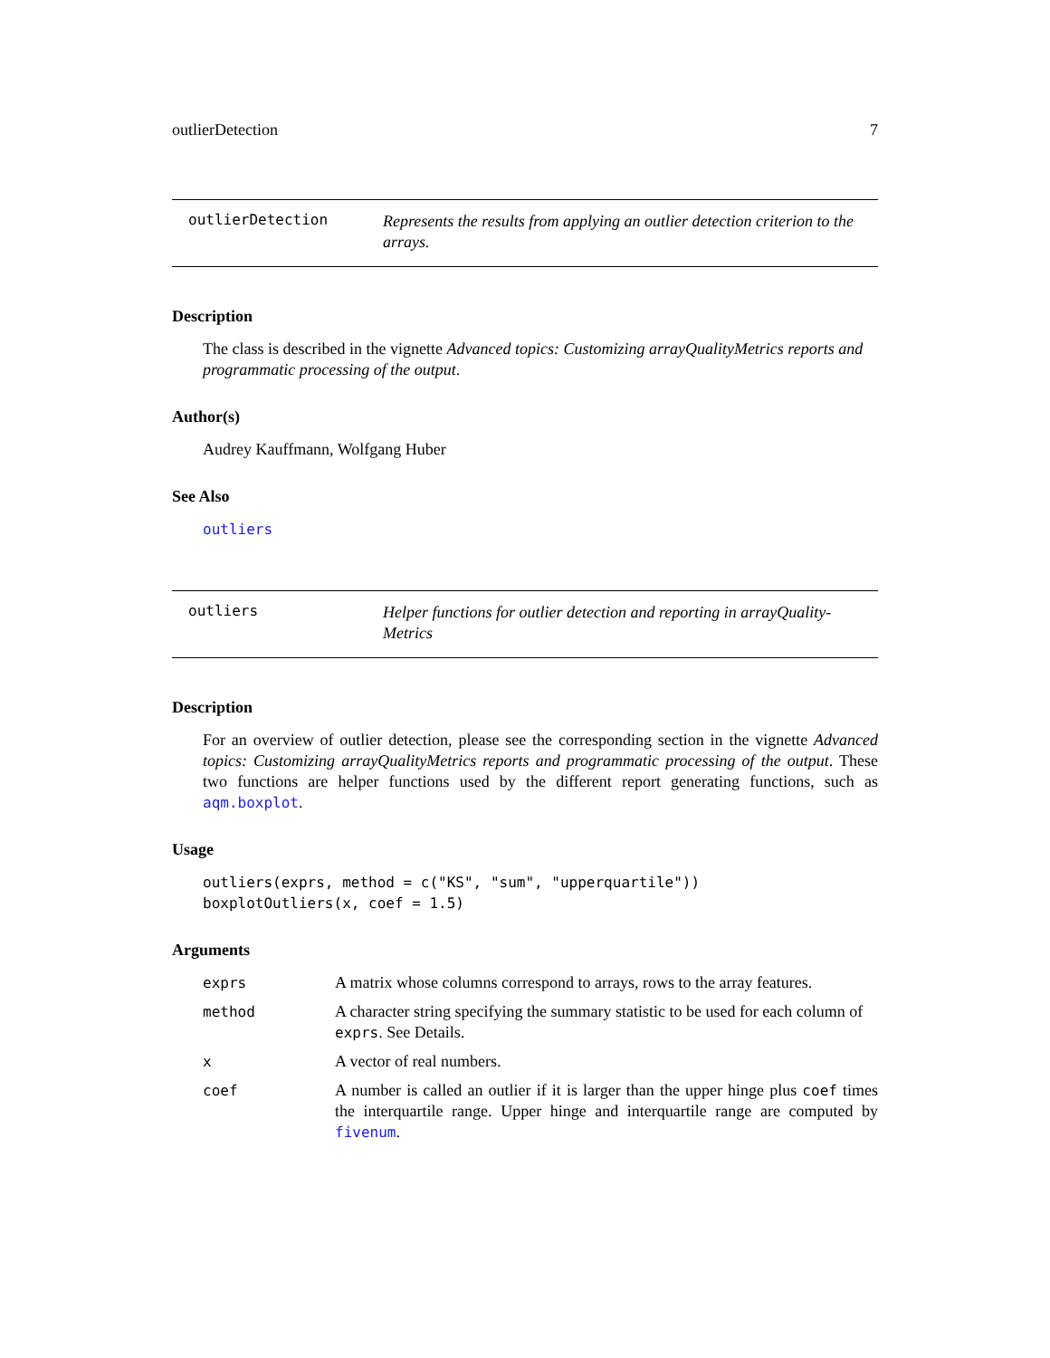outlierDetection 7
outlierDetection
Represents the results from applying an outlier detection criterion to the arrays.
Description
The class is described in the vignette Advanced topics: Customizing arrayQualityMetrics reports and programmatic processing of the output.
Author(s)
Audrey Kauffmann, Wolfgang Huber
See Also
outliers
outliers
Helper functions for outlier detection and reporting in arrayQuality-Metrics
Description
For an overview of outlier detection, please see the corresponding section in the vignette Advanced topics: Customizing arrayQualityMetrics reports and programmatic processing of the output. These two functions are helper functions used by the different report generating functions, such as aqm.boxplot.
Usage
outliers(exprs, method = c("KS", "sum", "upperquartile")) boxplotOutliers(x, coef = 1.5)
Arguments
| exprs | A matrix whose columns correspond to arrays, rows to the array features. |
| method | A character string specifying the summary statistic to be used for each column of exprs . See Details. |
| x | A vector of real numbers. |
| coef | A number is called an outlier if it is larger than the upper hinge plus coef times the interquartile range. Upper hinge and interquartile range are computed by fivenum . |